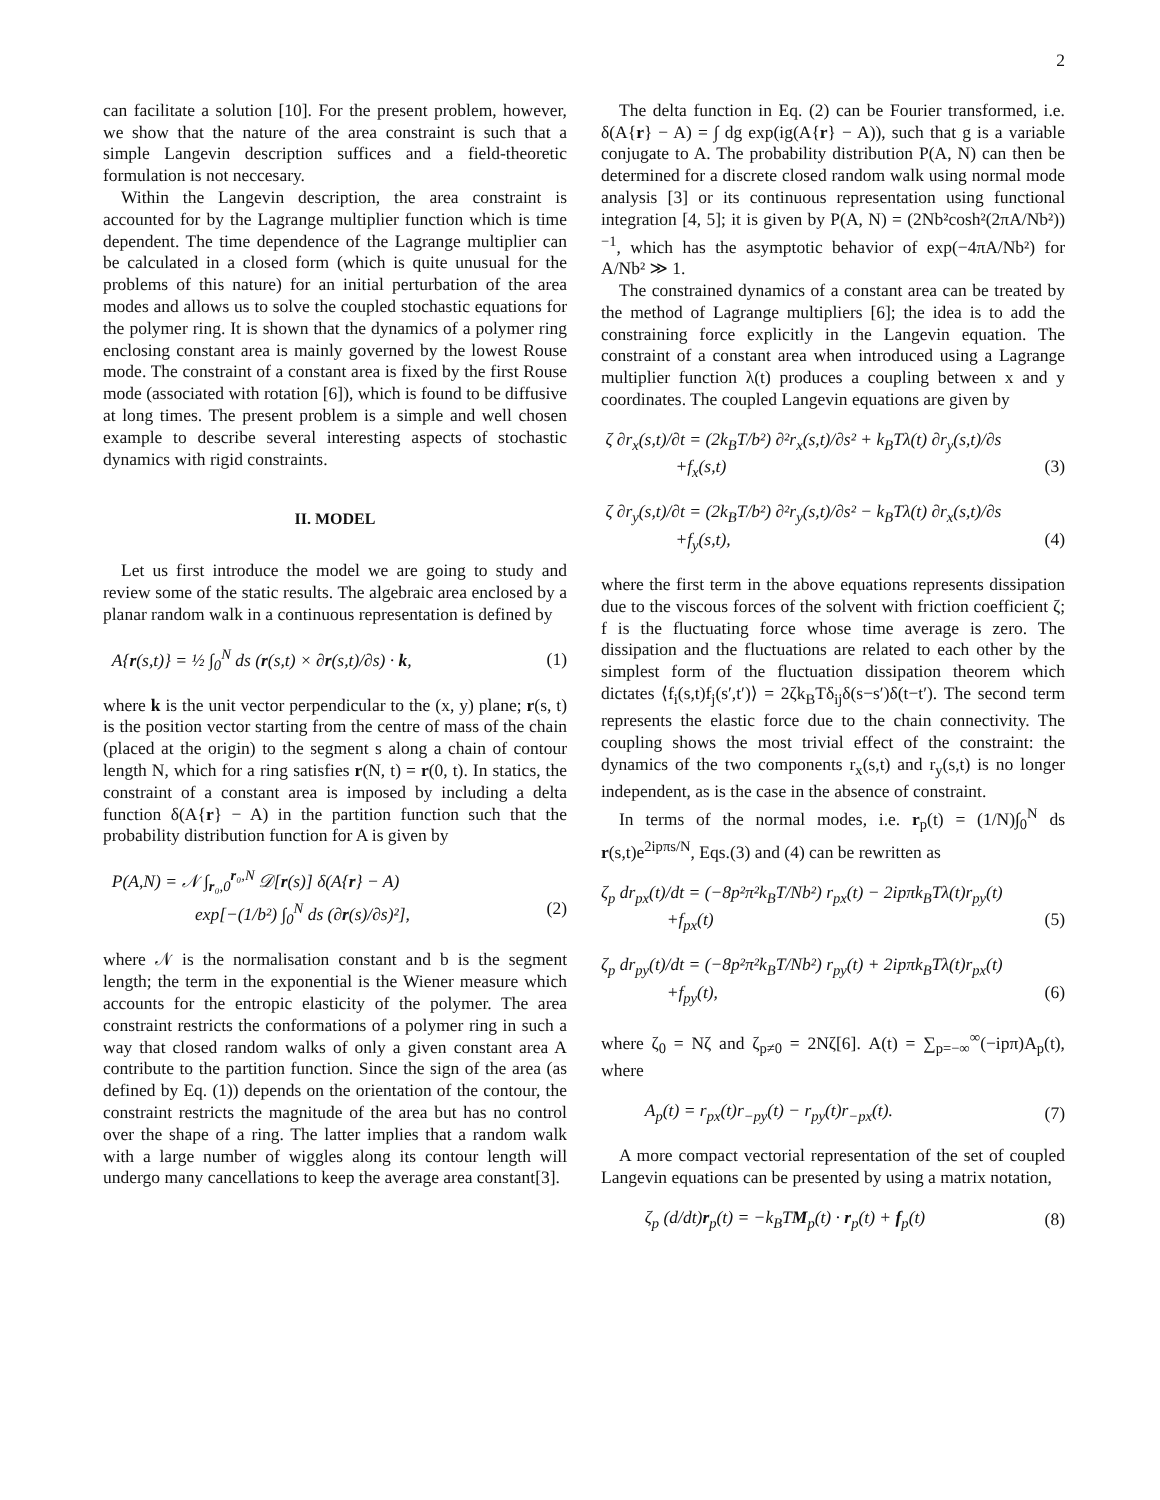2
can facilitate a solution [10]. For the present problem, however, we show that the nature of the area constraint is such that a simple Langevin description suffices and a field-theoretic formulation is not neccesary.
Within the Langevin description, the area constraint is accounted for by the Lagrange multiplier function which is time dependent. The time dependence of the Lagrange multiplier can be calculated in a closed form (which is quite unusual for the problems of this nature) for an initial perturbation of the area modes and allows us to solve the coupled stochastic equations for the polymer ring. It is shown that the dynamics of a polymer ring enclosing constant area is mainly governed by the lowest Rouse mode. The constraint of a constant area is fixed by the first Rouse mode (associated with rotation [6]), which is found to be diffusive at long times. The present problem is a simple and well chosen example to describe several interesting aspects of stochastic dynamics with rigid constraints.
II. MODEL
Let us first introduce the model we are going to study and review some of the static results. The algebraic area enclosed by a planar random walk in a continuous representation is defined by
A{r(s,t)} = ½ ∫<sub>0</sub><sup>N</sup> ds (r(s,t) × ∂r(s,t)/∂s) · k, (1)
where k is the unit vector perpendicular to the (x, y) plane; r(s, t) is the position vector starting from the centre of mass of the chain (placed at the origin) to the segment s along a chain of contour length N, which for a ring satisfies r(N, t) = r(0, t). In statics, the constraint of a constant area is imposed by including a delta function δ(A{r} − A) in the partition function such that the probability distribution function for A is given by
P(A,N) = 𝒩 ∫<sub>r₀,0</sub><sup>r₀,N</sup> 𝒟[r(s)] δ(A{r} − A)
exp[−(1/b²) ∫<sub>0</sub><sup>N</sup> ds (∂r(s)/∂s)²],
(2)
where 𝒩 is the normalisation constant and b is the segment length; the term in the exponential is the Wiener measure which accounts for the entropic elasticity of the polymer. The area constraint restricts the conformations of a polymer ring in such a way that closed random walks of only a given constant area A contribute to the partition function. Since the sign of the area (as defined by Eq. (1)) depends on the orientation of the contour, the constraint restricts the magnitude of the area but has no control over the shape of a ring. The latter implies that a random walk with a large number of wiggles along its contour length will undergo many cancellations to keep the average area constant[3].
The delta function in Eq. (2) can be Fourier transformed, i.e. δ(A{r} − A) = ∫ dg exp(ig(A{r} − A)), such that g is a variable conjugate to A. The probability distribution P(A, N) can then be determined for a discrete closed random walk using normal mode analysis [3] or its continuous representation using functional integration [4, 5]; it is given by P(A, N) = (2Nb²cosh²(2πA/Nb²))<sup>−1</sup>, which has the asymptotic behavior of exp(−4πA/Nb²) for A/Nb² ≫ 1.
The constrained dynamics of a constant area can be treated by the method of Lagrange multipliers [6]; the idea is to add the constraining force explicitly in the Langevin equation. The constraint of a constant area when introduced using a Lagrange multiplier function λ(t) produces a coupling between x and y coordinates. The coupled Langevin equations are given by
ζ ∂r<sub>x</sub>(s,t)/∂t = (2k<sub>B</sub>T/b²) ∂²r<sub>x</sub>(s,t)/∂s² + k<sub>B</sub>Tλ(t) ∂r<sub>y</sub>(s,t)/∂s
+f<sub>x</sub>(s,t)
(3)
ζ ∂r<sub>y</sub>(s,t)/∂t = (2k<sub>B</sub>T/b²) ∂²r<sub>y</sub>(s,t)/∂s² − k<sub>B</sub>Tλ(t) ∂r<sub>x</sub>(s,t)/∂s
+f<sub>y</sub>(s,t),
(4)
where the first term in the above equations represents dissipation due to the viscous forces of the solvent with friction coefficient ζ; f is the fluctuating force whose time average is zero. The dissipation and the fluctuations are related to each other by the simplest form of the fluctuation dissipation theorem which dictates ⟨f<sub>i</sub>(s,t)f<sub>j</sub>(s′,t′)⟩ = 2ζk<sub>B</sub>Tδ<sub>ij</sub>δ(s−s′)δ(t−t′). The second term represents the elastic force due to the chain connectivity. The coupling shows the most trivial effect of the constraint: the dynamics of the two components r<sub>x</sub>(s,t) and r<sub>y</sub>(s,t) is no longer independent, as is the case in the absence of constraint.
In terms of the normal modes, i.e. r<sub>p</sub>(t) = (1/N)∫<sub>0</sub><sup>N</sup> ds r(s,t)e<sup>2ipπs/N</sup>, Eqs.(3) and (4) can be rewritten as
ζ<sub>p</sub> dr<sub>px</sub>(t)/dt = (−8p²π²k<sub>B</sub>T/Nb²) r<sub>px</sub>(t) − 2ipπk<sub>B</sub>Tλ(t)r<sub>py</sub>(t)
+f<sub>px</sub>(t)
(5)
ζ<sub>p</sub> dr<sub>py</sub>(t)/dt = (−8p²π²k<sub>B</sub>T/Nb²) r<sub>py</sub>(t) + 2ipπk<sub>B</sub>Tλ(t)r<sub>px</sub>(t)
+f<sub>py</sub>(t),
(6)
where ζ<sub>0</sub> = Nζ and ζ<sub>p≠0</sub> = 2Nζ[6]. A(t) = ∑<sub>p=−∞</sub><sup>∞</sup>(−ipπ)A<sub>p</sub>(t), where
A<sub>p</sub>(t) = r<sub>px</sub>(t)r<sub>−py</sub>(t) − r<sub>py</sub>(t)r<sub>−px</sub>(t). (7)
A more compact vectorial representation of the set of coupled Langevin equations can be presented by using a matrix notation,
ζ<sub>p</sub> (d/dt)r<sub>p</sub>(t) = −k<sub>B</sub>TM<sub>p</sub>(t) · r<sub>p</sub>(t) + f<sub>p</sub>(t) (8)